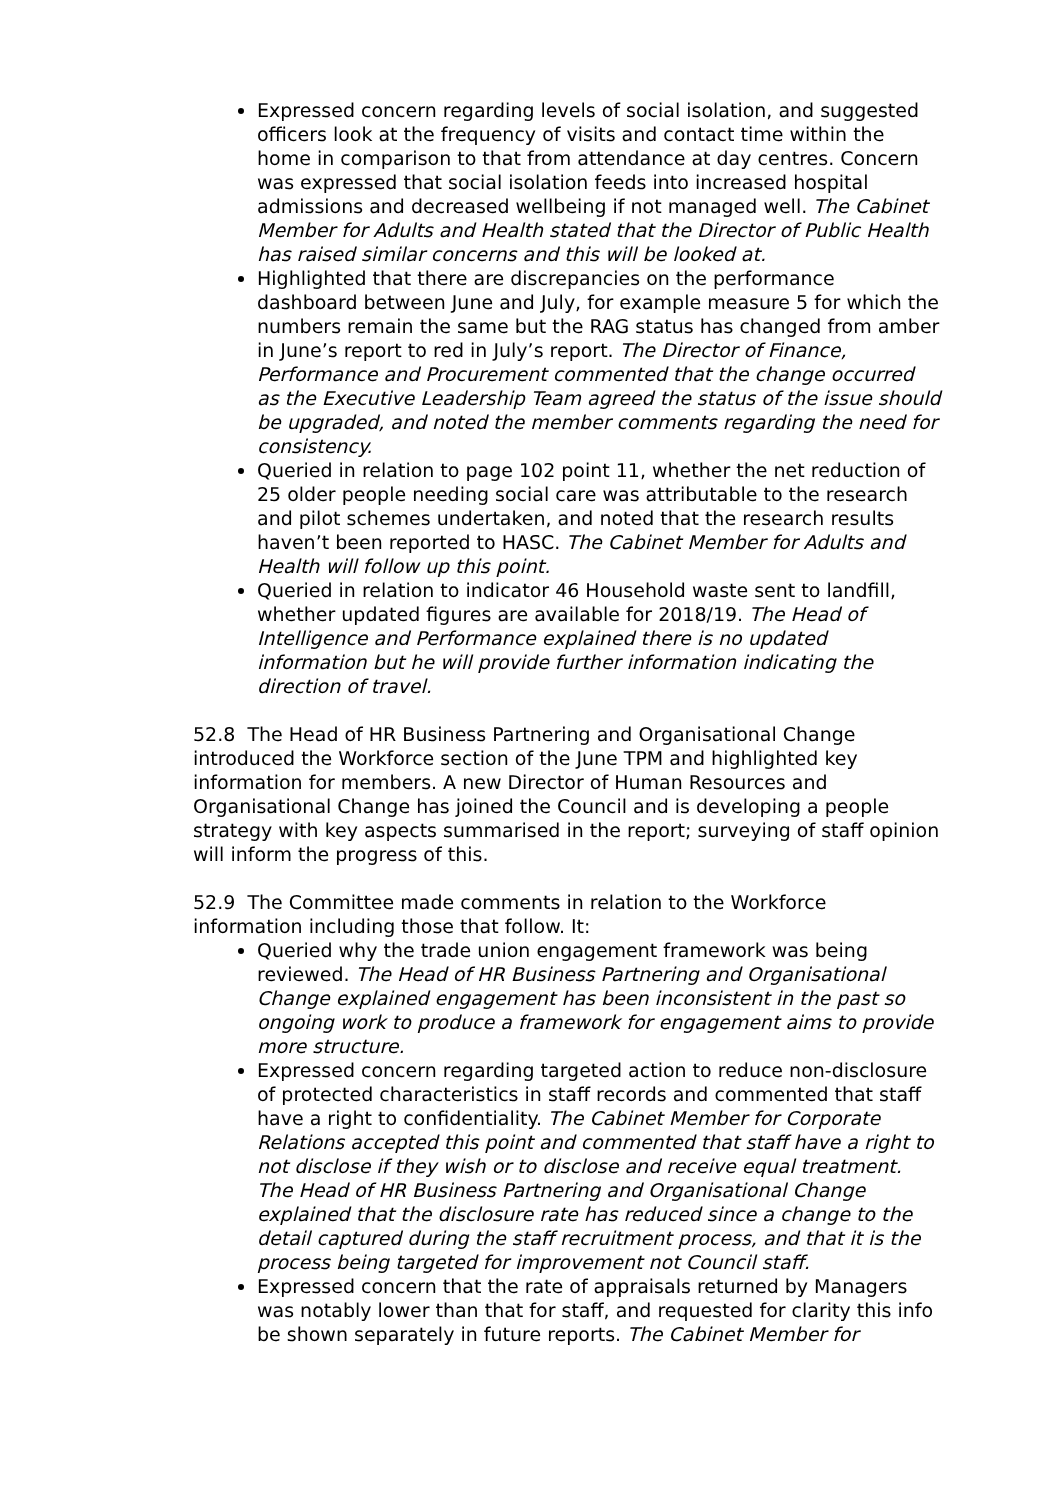Expressed concern regarding levels of social isolation, and suggested officers look at the frequency of visits and contact time within the home in comparison to that from attendance at day centres. Concern was expressed that social isolation feeds into increased hospital admissions and decreased wellbeing if not managed well. The Cabinet Member for Adults and Health stated that the Director of Public Health has raised similar concerns and this will be looked at.
Highlighted that there are discrepancies on the performance dashboard between June and July, for example measure 5 for which the numbers remain the same but the RAG status has changed from amber in June’s report to red in July’s report. The Director of Finance, Performance and Procurement commented that the change occurred as the Executive Leadership Team agreed the status of the issue should be upgraded, and noted the member comments regarding the need for consistency.
Queried in relation to page 102 point 11, whether the net reduction of 25 older people needing social care was attributable to the research and pilot schemes undertaken, and noted that the research results haven’t been reported to HASC. The Cabinet Member for Adults and Health will follow up this point.
Queried in relation to indicator 46 Household waste sent to landfill, whether updated figures are available for 2018/19. The Head of Intelligence and Performance explained there is no updated information but he will provide further information indicating the direction of travel.
52.8 The Head of HR Business Partnering and Organisational Change introduced the Workforce section of the June TPM and highlighted key information for members. A new Director of Human Resources and Organisational Change has joined the Council and is developing a people strategy with key aspects summarised in the report; surveying of staff opinion will inform the progress of this.
52.9 The Committee made comments in relation to the Workforce information including those that follow. It:
Queried why the trade union engagement framework was being reviewed. The Head of HR Business Partnering and Organisational Change explained engagement has been inconsistent in the past so ongoing work to produce a framework for engagement aims to provide more structure.
Expressed concern regarding targeted action to reduce non-disclosure of protected characteristics in staff records and commented that staff have a right to confidentiality. The Cabinet Member for Corporate Relations accepted this point and commented that staff have a right to not disclose if they wish or to disclose and receive equal treatment. The Head of HR Business Partnering and Organisational Change explained that the disclosure rate has reduced since a change to the detail captured during the staff recruitment process, and that it is the process being targeted for improvement not Council staff.
Expressed concern that the rate of appraisals returned by Managers was notably lower than that for staff, and requested for clarity this info be shown separately in future reports. The Cabinet Member for